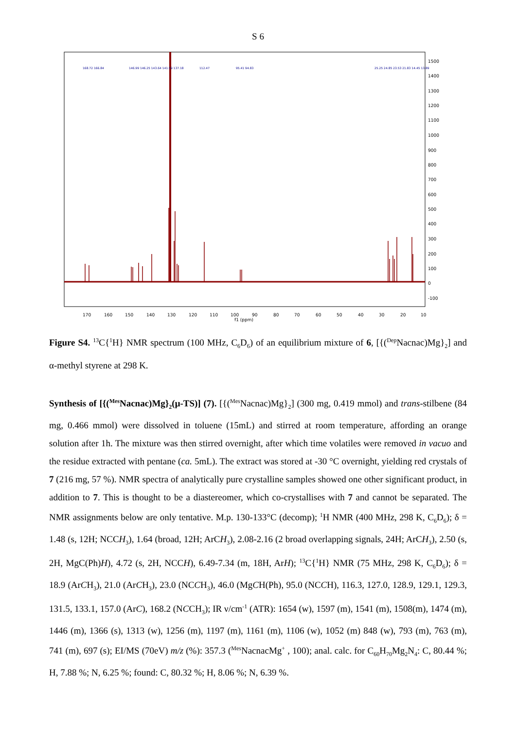S 6
1500
1400
1300
1200
1100
1000
900
800
700
600
500
400
300
200
100
0
-100
170
160
150
140
130
120
110
100
90
80
70
60
50
40
30
20
10
f1 (ppm)
168.72 166.84
146.99 146.25 143.64 141.59 137.18
112.47
95.41 94.83
25.25 24.85 23.53 21.83 14.45 13.89
Figure S4. <sup>13</sup>C{<sup>1</sup>H} NMR spectrum (100 MHz, C<sub>6</sub>D<sub>6</sub>) of an equilibrium mixture of 6, [{(<sup>Dep</sup>Nacnac)Mg}<sub>2</sub>] and α-methyl styrene at 298 K.
Synthesis of [{(<sup>Mes</sup>Nacnac)Mg}<sub>2</sub>(μ-TS)] (7). [{(<sup>Mes</sup>Nacnac)Mg}<sub>2</sub>] (300 mg, 0.419 mmol) and trans-stilbene (84 mg, 0.466 mmol) were dissolved in toluene (15mL) and stirred at room temperature, affording an orange solution after 1h. The mixture was then stirred overnight, after which time volatiles were removed in vacuo and the residue extracted with pentane (ca. 5mL). The extract was stored at -30 °C overnight, yielding red crystals of 7 (216 mg, 57 %). NMR spectra of analytically pure crystalline samples showed one other significant product, in addition to 7. This is thought to be a diastereomer, which co-crystallises with 7 and cannot be separated. The NMR assignments below are only tentative. M.p. 130-133°C (decomp); <sup>1</sup>H NMR (400 MHz, 298 K, C<sub>6</sub>D<sub>6</sub>); δ = 1.48 (s, 12H; NCCH<sub>3</sub>), 1.64 (broad, 12H; ArCH<sub>3</sub>), 2.08-2.16 (2 broad overlapping signals, 24H; ArCH<sub>3</sub>), 2.50 (s, 2H, MgC(Ph)H), 4.72 (s, 2H, NCCH), 6.49-7.34 (m, 18H, ArH); <sup>13</sup>C{<sup>1</sup>H} NMR (75 MHz, 298 K, C<sub>6</sub>D<sub>6</sub>); δ = 18.9 (ArCH<sub>3</sub>), 21.0 (ArCH<sub>3</sub>), 23.0 (NCCH<sub>3</sub>), 46.0 (MgCH(Ph), 95.0 (NCCH), 116.3, 127.0, 128.9, 129.1, 129.3, 131.5, 133.1, 157.0 (ArC), 168.2 (NCCH<sub>3</sub>); IR ν/cm<sup>-1</sup> (ATR): 1654 (w), 1597 (m), 1541 (m), 1508(m), 1474 (m), 1446 (m), 1366 (s), 1313 (w), 1256 (m), 1197 (m), 1161 (m), 1106 (w), 1052 (m) 848 (w), 793 (m), 763 (m), 741 (m), 697 (s); EI/MS (70eV) m/z (%): 357.3 (<sup>Mes</sup>NacnacMg<sup>+</sup> , 100); anal. calc. for C<sub>60</sub>H<sub>70</sub>Mg<sub>2</sub>N<sub>4</sub>: C, 80.44 %; H, 7.88 %; N, 6.25 %; found: C, 80.32 %; H, 8.06 %; N, 6.39 %.